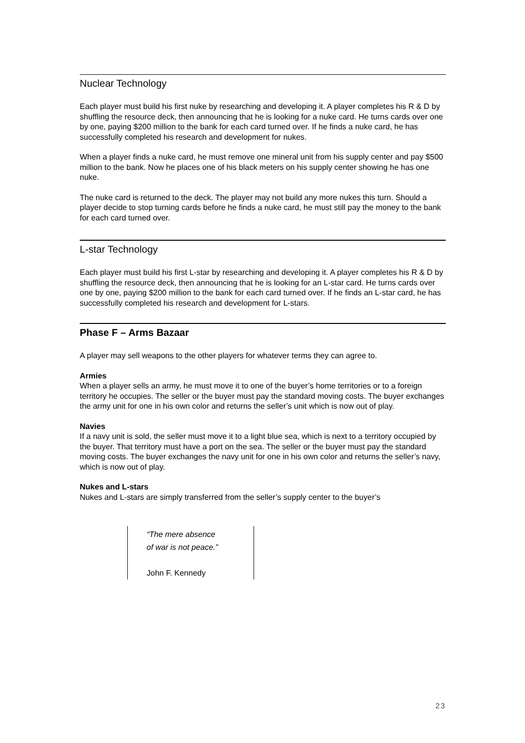Nuclear Technology
Each player must build his first nuke by researching and developing it. A player completes his R & D by shuffling the resource deck, then announcing that he is looking for a nuke card. He turns cards over one by one, paying $200 million to the bank for each card turned over. If he finds a nuke card, he has successfully completed his research and development for nukes.
When a player finds a nuke card, he must remove one mineral unit from his supply center and pay $500 million to the bank. Now he places one of his black meters on his supply center showing he has one nuke.
The nuke card is returned to the deck. The player may not build any more nukes this turn. Should a player decide to stop turning cards before he finds a nuke card, he must still pay the money to the bank for each card turned over.
L-star Technology
Each player must build his first L-star by researching and developing it. A player completes his R & D by shuffling the resource deck, then announcing that he is looking for an L-star card. He turns cards over one by one, paying $200 million to the bank for each card turned over. If he finds an L-star card, he has successfully completed his research and development for L-stars.
Phase F – Arms Bazaar
A player may sell weapons to the other players for whatever terms they can agree to.
Armies
When a player sells an army, he must move it to one of the buyer’s home territories or to a foreign territory he occupies. The seller or the buyer must pay the standard moving costs. The buyer exchanges the army unit for one in his own color and returns the seller’s unit which is now out of play.
Navies
If a navy unit is sold, the seller must move it to a light blue sea, which is next to a territory occupied by the buyer. That territory must have a port on the sea. The seller or the buyer must pay the standard moving costs. The buyer exchanges the navy unit for one in his own color and returns the seller’s navy, which is now out of play.
Nukes and L-stars
Nukes and L-stars are simply transferred from the seller’s supply center to the buyer’s
“The mere absence
of war is not peace.”
John F. Kennedy
23